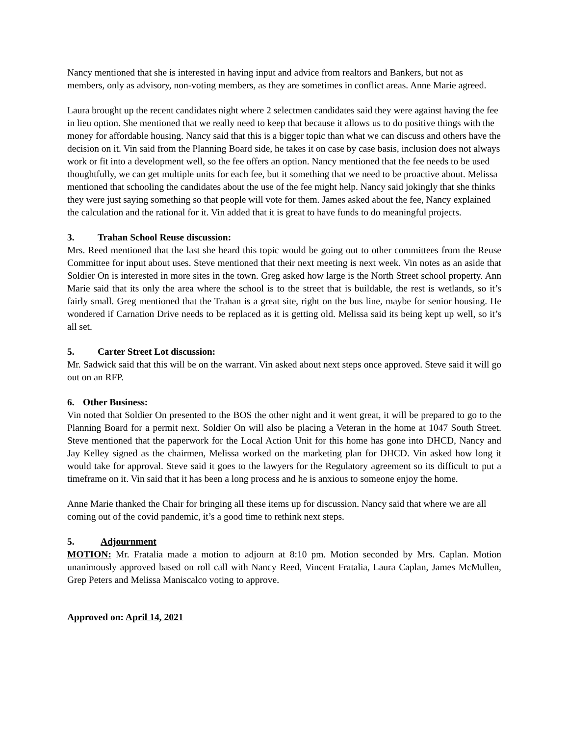Nancy mentioned that she is interested in having input and advice from realtors and Bankers, but not as members, only as advisory, non-voting members, as they are sometimes in conflict areas. Anne Marie agreed.
Laura brought up the recent candidates night where 2 selectmen candidates said they were against having the fee in lieu option. She mentioned that we really need to keep that because it allows us to do positive things with the money for affordable housing. Nancy said that this is a bigger topic than what we can discuss and others have the decision on it. Vin said from the Planning Board side, he takes it on case by case basis, inclusion does not always work or fit into a development well, so the fee offers an option. Nancy mentioned that the fee needs to be used thoughtfully, we can get multiple units for each fee, but it something that we need to be proactive about. Melissa mentioned that schooling the candidates about the use of the fee might help. Nancy said jokingly that she thinks they were just saying something so that people will vote for them. James asked about the fee, Nancy explained the calculation and the rational for it. Vin added that it is great to have funds to do meaningful projects.
3. Trahan School Reuse discussion:
Mrs. Reed mentioned that the last she heard this topic would be going out to other committees from the Reuse Committee for input about uses. Steve mentioned that their next meeting is next week. Vin notes as an aside that Soldier On is interested in more sites in the town. Greg asked how large is the North Street school property. Ann Marie said that its only the area where the school is to the street that is buildable, the rest is wetlands, so it’s fairly small. Greg mentioned that the Trahan is a great site, right on the bus line, maybe for senior housing. He wondered if Carnation Drive needs to be replaced as it is getting old. Melissa said its being kept up well, so it’s all set.
5. Carter Street Lot discussion:
Mr. Sadwick said that this will be on the warrant. Vin asked about next steps once approved. Steve said it will go out on an RFP.
6. Other Business:
Vin noted that Soldier On presented to the BOS the other night and it went great, it will be prepared to go to the Planning Board for a permit next. Soldier On will also be placing a Veteran in the home at 1047 South Street. Steve mentioned that the paperwork for the Local Action Unit for this home has gone into DHCD, Nancy and Jay Kelley signed as the chairmen, Melissa worked on the marketing plan for DHCD. Vin asked how long it would take for approval. Steve said it goes to the lawyers for the Regulatory agreement so its difficult to put a timeframe on it. Vin said that it has been a long process and he is anxious to someone enjoy the home.
Anne Marie thanked the Chair for bringing all these items up for discussion. Nancy said that where we are all coming out of the covid pandemic, it’s a good time to rethink next steps.
5. Adjournment
MOTION: Mr. Fratalia made a motion to adjourn at 8:10 pm. Motion seconded by Mrs. Caplan. Motion unanimously approved based on roll call with Nancy Reed, Vincent Fratalia, Laura Caplan, James McMullen, Grep Peters and Melissa Maniscalco voting to approve.
Approved on: April 14, 2021